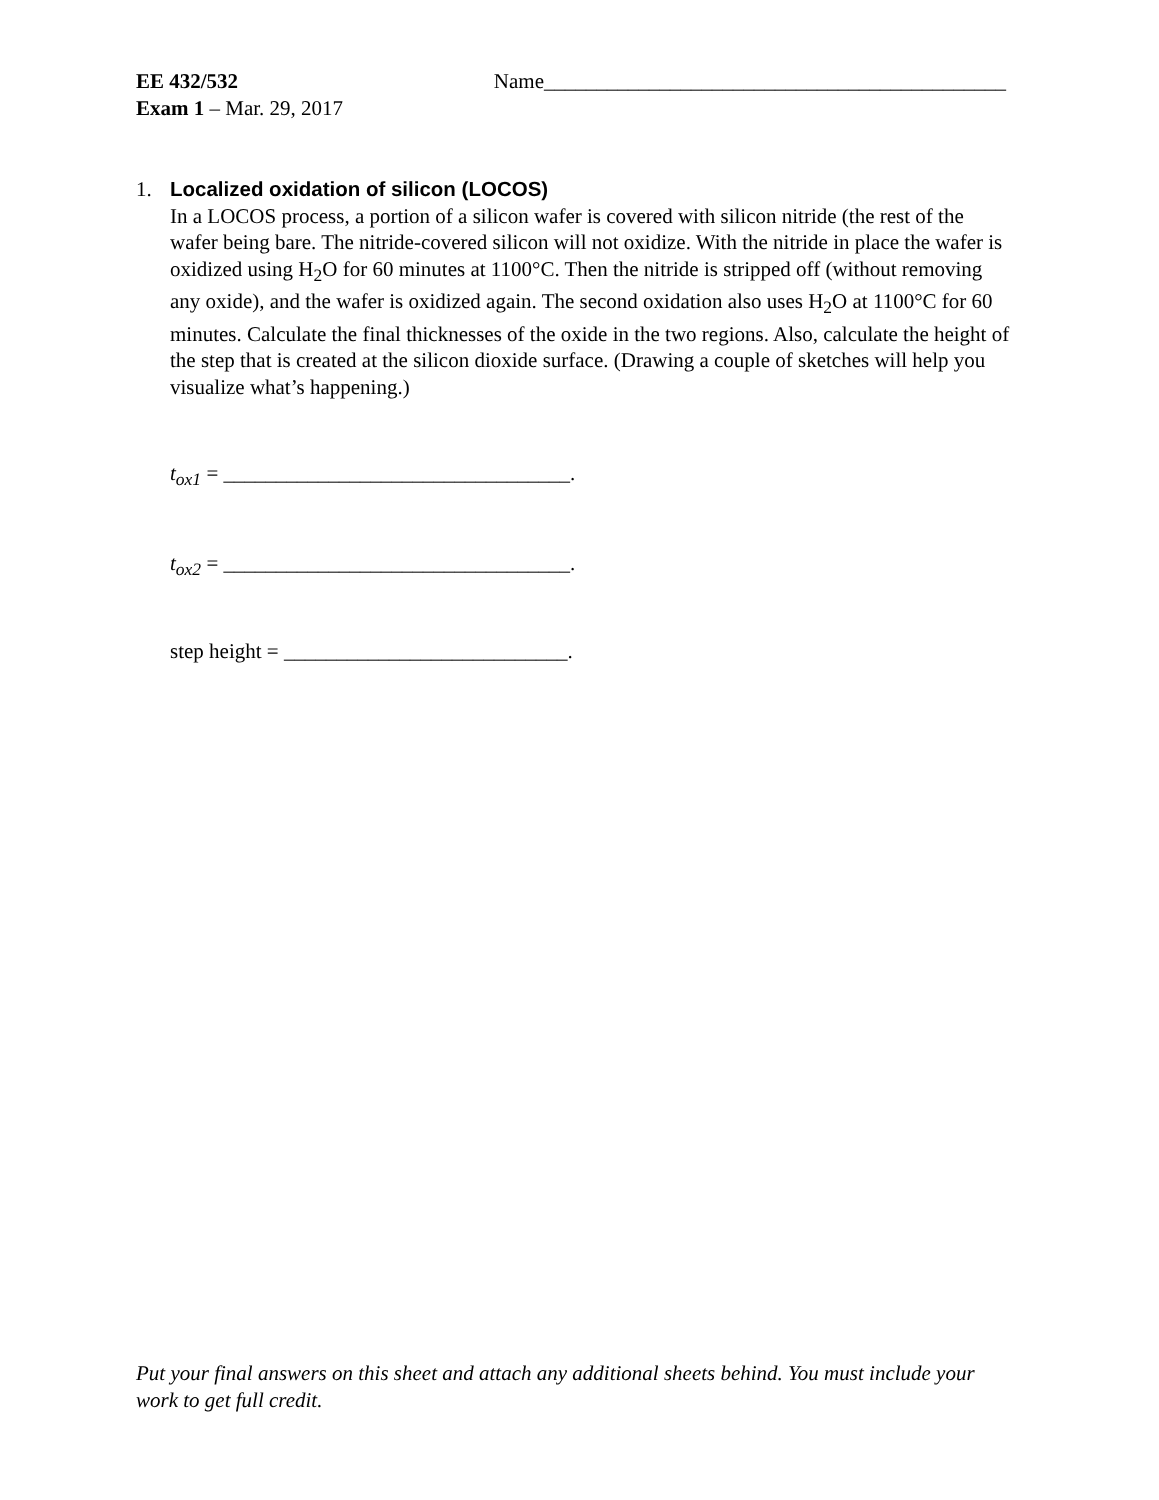EE 432/532 Name____________________________________________
Exam 1 – Mar. 29, 2017
1. Localized oxidation of silicon (LOCOS)
In a LOCOS process, a portion of a silicon wafer is covered with silicon nitride (the rest of the wafer being bare. The nitride-covered silicon will not oxidize. With the nitride in place the wafer is oxidized using H<sub>2</sub>O for 60 minutes at 1100°C. Then the nitride is stripped off (without removing any oxide), and the wafer is oxidized again. The second oxidation also uses H<sub>2</sub>O at 1100°C for 60 minutes. Calculate the final thicknesses of the oxide in the two regions. Also, calculate the height of the step that is created at the silicon dioxide surface. (Drawing a couple of sketches will help you visualize what’s happening.)
t<sub>ox1</sub> = _________________________________.
t<sub>ox2</sub> = _________________________________.
step height = ___________________________.
Put your final answers on this sheet and attach any additional sheets behind. You must include your work to get full credit.